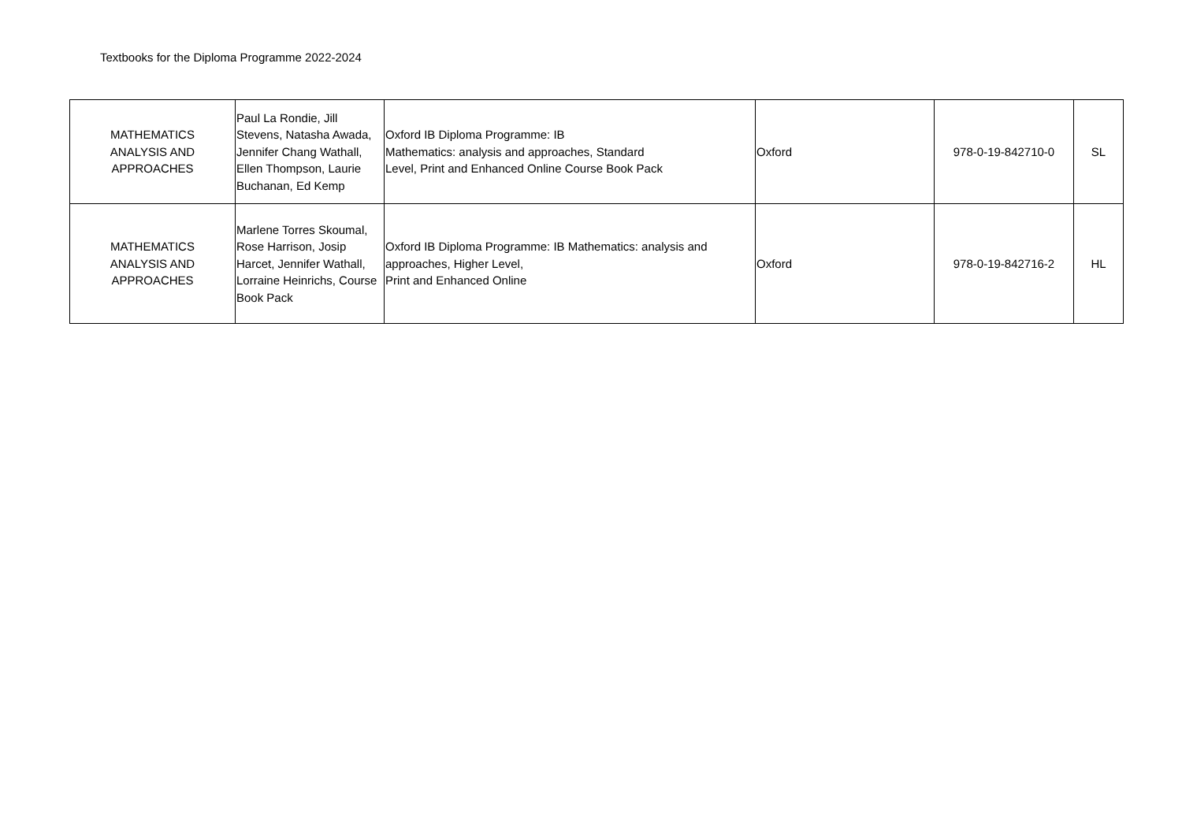Textbooks for the Diploma Programme 2022-2024
| MATHEMATICS ANALYSIS AND APPROACHES | Paul La Rondie, Jill Stevens, Natasha Awada, Jennifer Chang Wathall, Ellen Thompson, Laurie Buchanan, Ed Kemp | Oxford IB Diploma Programme: IB Mathematics: analysis and approaches, Standard Level, Print and Enhanced Online Course Book Pack | Oxford | 978-0-19-842710-0 | SL |
| MATHEMATICS ANALYSIS AND APPROACHES | Marlene Torres Skoumal, Rose Harrison, Josip Harcet, Jennifer Wathall, Lorraine Heinrichs, Course Book Pack | Oxford IB Diploma Programme: IB Mathematics: analysis and approaches, Higher Level, Print and Enhanced Online | Oxford | 978-0-19-842716-2 | HL |